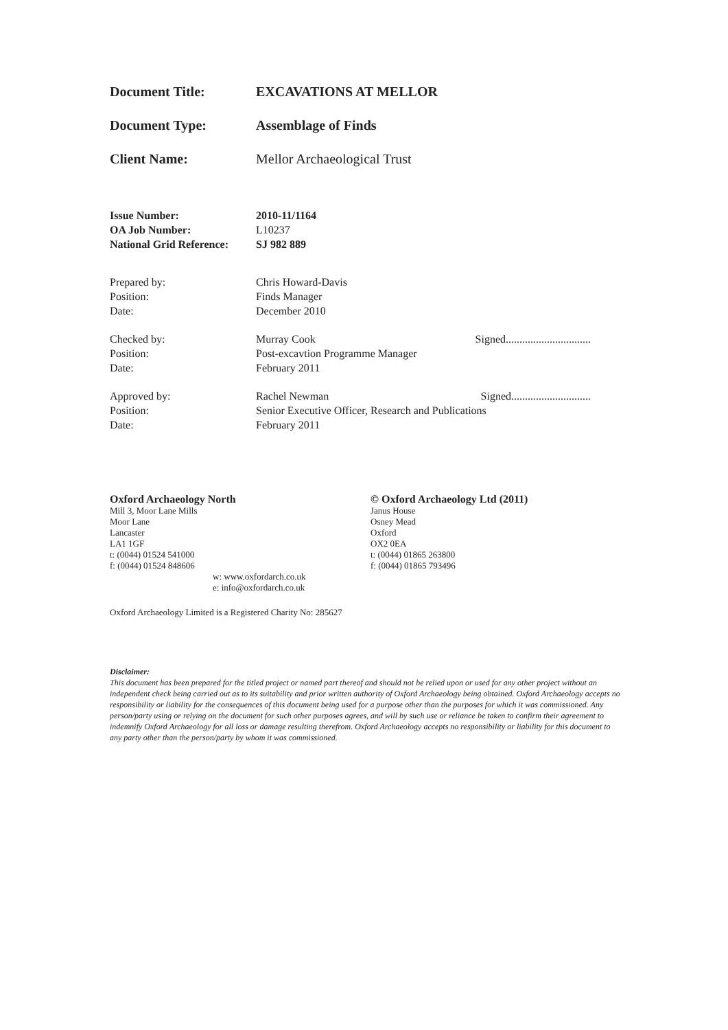Document Title: EXCAVATIONS AT MELLOR
Document Type: Assemblage of Finds
Client Name: Mellor Archaeological Trust
Issue Number: 2010-11/1164
OA Job Number: L10237
National Grid Reference: SJ 982 889
Prepared by: Chris Howard-Davis
Position: Finds Manager
Date: December 2010
Checked by: Murray Cook Signed...............................
Position: Post-excavtion Programme Manager
Date: February 2011
Approved by: Rachel Newman Signed.............................
Position: Senior Executive Officer, Research and Publications
Date: February 2011
Oxford Archaeology North
Mill 3, Moor Lane Mills
Moor Lane
Lancaster
LA1 1GF
t: (0044) 01524 541000
f: (0044) 01524 848606
w: www.oxfordarch.co.uk
e: info@oxfordarch.co.uk
© Oxford Archaeology Ltd (2011)
Janus House
Osney Mead
Oxford
OX2 0EA
t: (0044) 01865 263800
f: (0044) 01865 793496
Oxford Archaeology Limited is a Registered Charity No: 285627
Disclaimer:
This document has been prepared for the titled project or named part thereof and should not be relied upon or used for any other project without an independent check being carried out as to its suitability and prior written authority of Oxford Archaeology being obtained. Oxford Archaeology accepts no responsibility or liability for the consequences of this document being used for a purpose other than the purposes for which it was commissioned. Any person/party using or relying on the document for such other purposes agrees, and will by such use or reliance be taken to confirm their agreement to indemnify Oxford Archaeology for all loss or damage resulting therefrom. Oxford Archaeology accepts no responsibility or liability for this document to any party other than the person/party by whom it was commissioned.